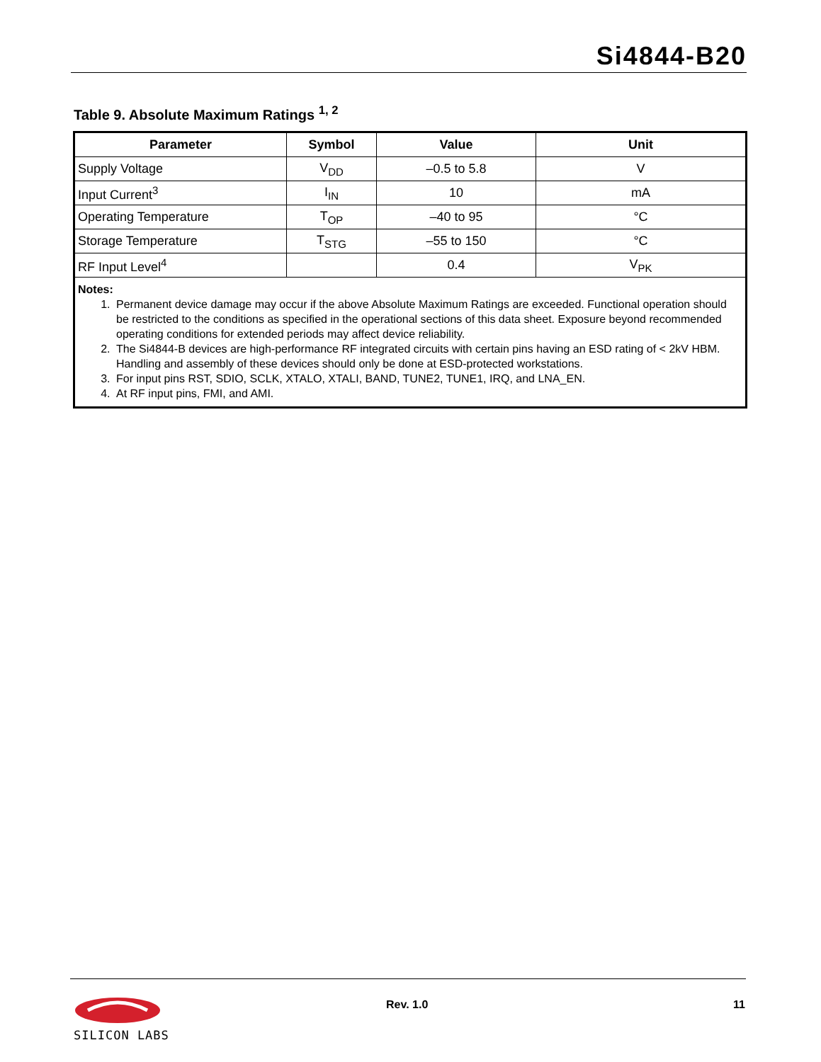Si4844-B20
Table 9. Absolute Maximum Ratings <sup>1, 2</sup>
| Parameter | Symbol | Value | Unit |
| --- | --- | --- | --- |
| Supply Voltage | V<sub>DD</sub> | –0.5 to 5.8 | V |
| Input Current<sup>3</sup> | I<sub>IN</sub> | 10 | mA |
| Operating Temperature | T<sub>OP</sub> | –40 to 95 | °C |
| Storage Temperature | T<sub>STG</sub> | –55 to 150 | °C |
| RF Input Level<sup>4</sup> | | 0.4 | V<sub>PK</sub> |
| Notes: 1. Permanent device damage may occur if the above Absolute Maximum Ratings are exceeded. Functional operation should be restricted to the conditions as specified in the operational sections of this data sheet. Exposure beyond recommended operating conditions for extended periods may affect device reliability. 2. The Si4844-B devices are high-performance RF integrated circuits with certain pins having an ESD rating of < 2kV HBM. Handling and assembly of these devices should only be done at ESD-protected workstations. 3. For input pins RST, SDIO, SCLK, XTALO, XTALI, BAND, TUNE2, TUNE1, IRQ, and LNA_EN. 4. At RF input pins, FMI, and AMI. | | | |
SILICON LABS
Rev. 1.0 11